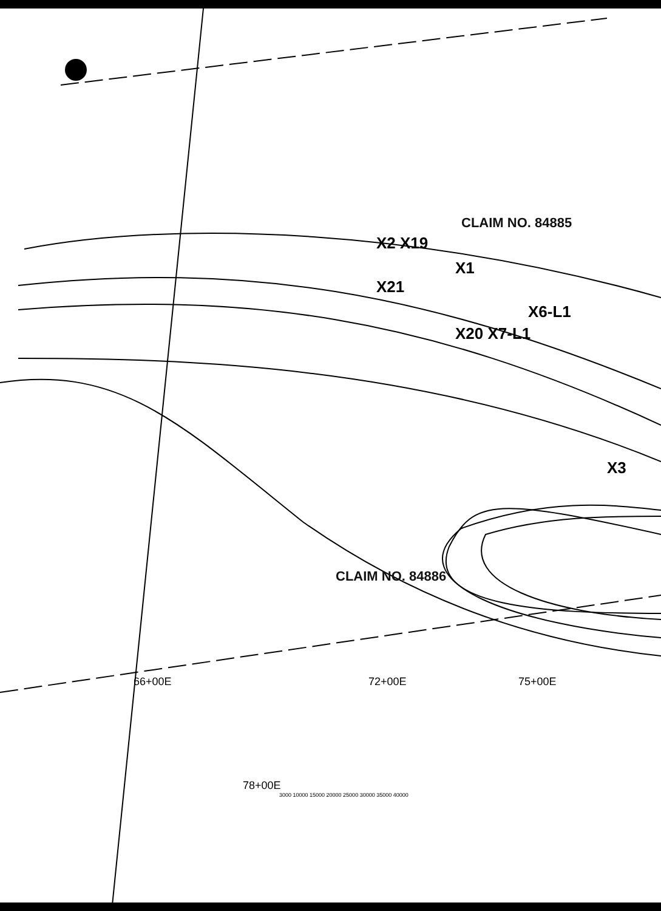CLAIM NO. 84885
X2 X19
X1
X21
X6-L1
X20 X7-L1
X3
CLAIM NO. 84886
66+00E 72+00E 75+00E 78+00E
3000 10000 15000 20000 25000 30000 35000 40000